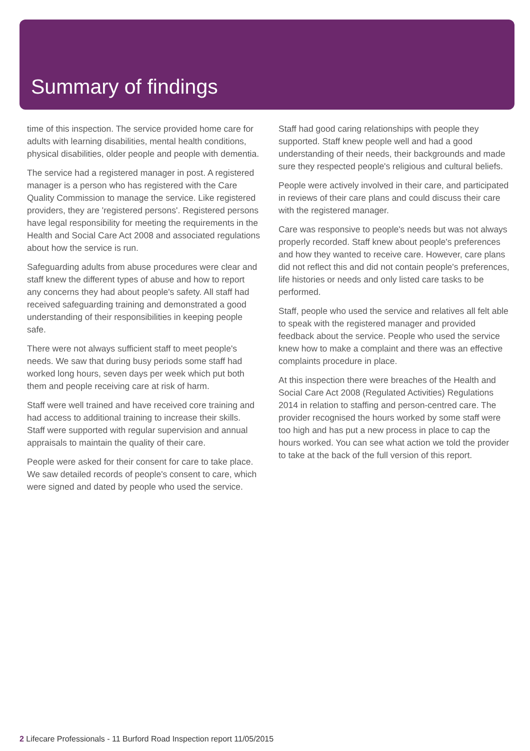Summary of findings
time of this inspection. The service provided home care for adults with learning disabilities, mental health conditions, physical disabilities, older people and people with dementia.
The service had a registered manager in post. A registered manager is a person who has registered with the Care Quality Commission to manage the service. Like registered providers, they are 'registered persons'. Registered persons have legal responsibility for meeting the requirements in the Health and Social Care Act 2008 and associated regulations about how the service is run.
Safeguarding adults from abuse procedures were clear and staff knew the different types of abuse and how to report any concerns they had about people's safety. All staff had received safeguarding training and demonstrated a good understanding of their responsibilities in keeping people safe.
There were not always sufficient staff to meet people's needs. We saw that during busy periods some staff had worked long hours, seven days per week which put both them and people receiving care at risk of harm.
Staff were well trained and have received core training and had access to additional training to increase their skills. Staff were supported with regular supervision and annual appraisals to maintain the quality of their care.
People were asked for their consent for care to take place. We saw detailed records of people's consent to care, which were signed and dated by people who used the service.
Staff had good caring relationships with people they supported. Staff knew people well and had a good understanding of their needs, their backgrounds and made sure they respected people's religious and cultural beliefs.
People were actively involved in their care, and participated in reviews of their care plans and could discuss their care with the registered manager.
Care was responsive to people's needs but was not always properly recorded. Staff knew about people's preferences and how they wanted to receive care. However, care plans did not reflect this and did not contain people's preferences, life histories or needs and only listed care tasks to be performed.
Staff, people who used the service and relatives all felt able to speak with the registered manager and provided feedback about the service. People who used the service knew how to make a complaint and there was an effective complaints procedure in place.
At this inspection there were breaches of the Health and Social Care Act 2008 (Regulated Activities) Regulations 2014 in relation to staffing and person-centred care. The provider recognised the hours worked by some staff were too high and has put a new process in place to cap the hours worked. You can see what action we told the provider to take at the back of the full version of this report.
2 Lifecare Professionals - 11 Burford Road Inspection report 11/05/2015